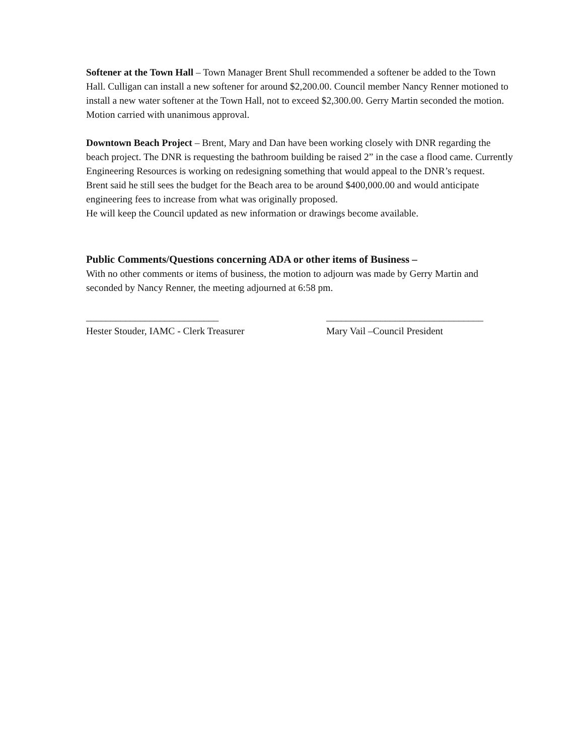Softener at the Town Hall – Town Manager Brent Shull recommended a softener be added to the Town Hall. Culligan can install a new softener for around $2,200.00. Council member Nancy Renner motioned to install a new water softener at the Town Hall, not to exceed $2,300.00. Gerry Martin seconded the motion. Motion carried with unanimous approval.
Downtown Beach Project – Brent, Mary and Dan have been working closely with DNR regarding the beach project. The DNR is requesting the bathroom building be raised 2” in the case a flood came. Currently Engineering Resources is working on redesigning something that would appeal to the DNR’s request.
Brent said he still sees the budget for the Beach area to be around $400,000.00 and would anticipate engineering fees to increase from what was originally proposed.
He will keep the Council updated as new information or drawings become available.
Public Comments/Questions concerning ADA or other items of Business –
With no other comments or items of business, the motion to adjourn was made by Gerry Martin and seconded by Nancy Renner, the meeting adjourned at 6:58 pm.
___________________________
Hester Stouder, IAMC - Clerk Treasurer
________________________________
Mary Vail –Council President